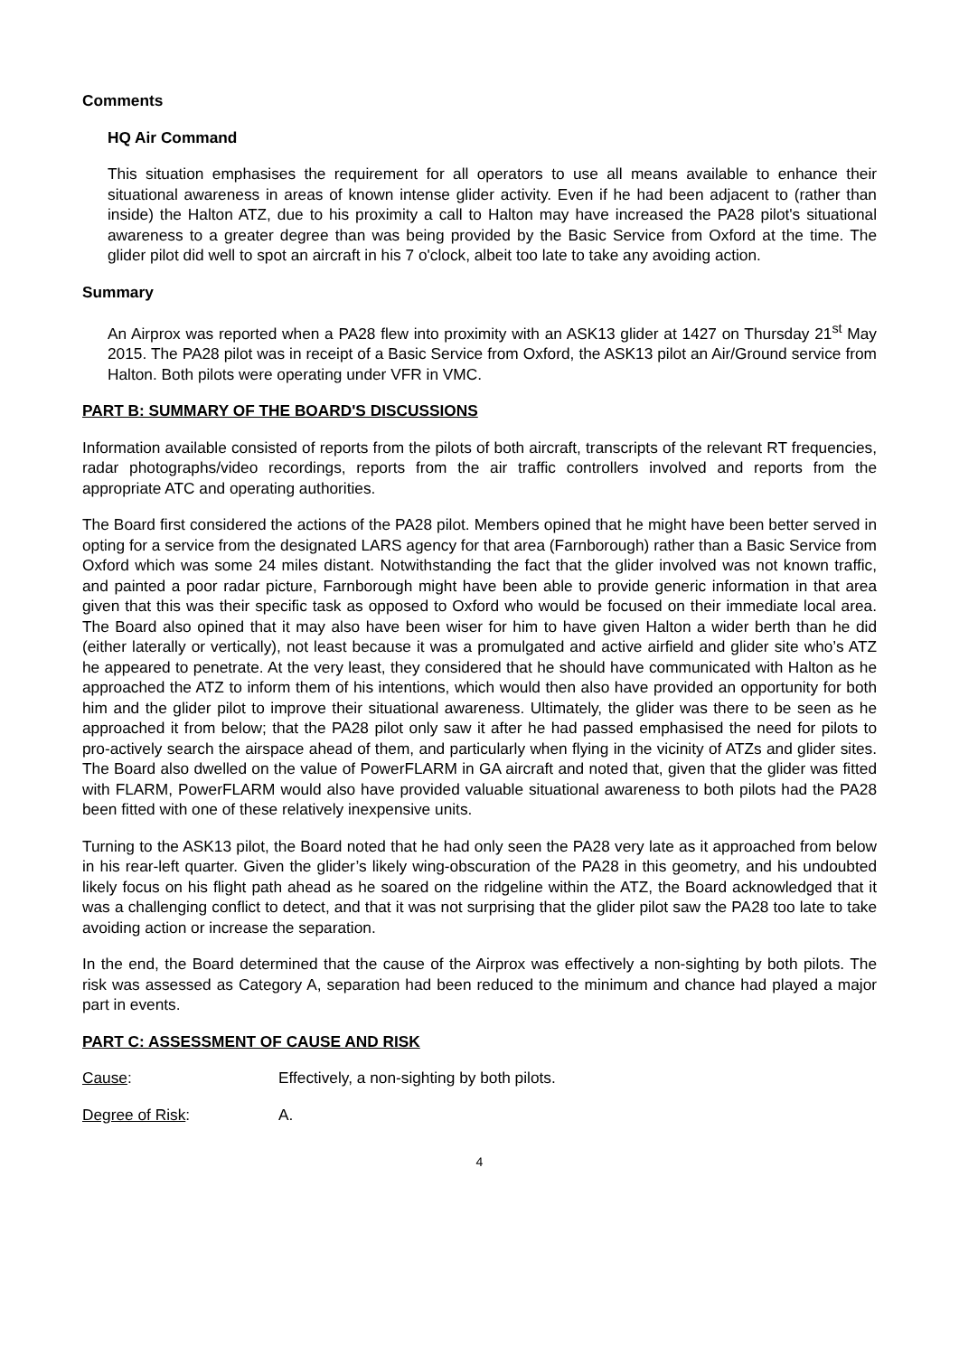Comments
HQ Air Command
This situation emphasises the requirement for all operators to use all means available to enhance their situational awareness in areas of known intense glider activity. Even if he had been adjacent to (rather than inside) the Halton ATZ, due to his proximity a call to Halton may have increased the PA28 pilot's situational awareness to a greater degree than was being provided by the Basic Service from Oxford at the time. The glider pilot did well to spot an aircraft in his 7 o'clock, albeit too late to take any avoiding action.
Summary
An Airprox was reported when a PA28 flew into proximity with an ASK13 glider at 1427 on Thursday 21<sup>st</sup> May 2015. The PA28 pilot was in receipt of a Basic Service from Oxford, the ASK13 pilot an Air/Ground service from Halton. Both pilots were operating under VFR in VMC.
PART B: SUMMARY OF THE BOARD'S DISCUSSIONS
Information available consisted of reports from the pilots of both aircraft, transcripts of the relevant RT frequencies, radar photographs/video recordings, reports from the air traffic controllers involved and reports from the appropriate ATC and operating authorities.
The Board first considered the actions of the PA28 pilot. Members opined that he might have been better served in opting for a service from the designated LARS agency for that area (Farnborough) rather than a Basic Service from Oxford which was some 24 miles distant. Notwithstanding the fact that the glider involved was not known traffic, and painted a poor radar picture, Farnborough might have been able to provide generic information in that area given that this was their specific task as opposed to Oxford who would be focused on their immediate local area. The Board also opined that it may also have been wiser for him to have given Halton a wider berth than he did (either laterally or vertically), not least because it was a promulgated and active airfield and glider site who’s ATZ he appeared to penetrate. At the very least, they considered that he should have communicated with Halton as he approached the ATZ to inform them of his intentions, which would then also have provided an opportunity for both him and the glider pilot to improve their situational awareness. Ultimately, the glider was there to be seen as he approached it from below; that the PA28 pilot only saw it after he had passed emphasised the need for pilots to pro-actively search the airspace ahead of them, and particularly when flying in the vicinity of ATZs and glider sites. The Board also dwelled on the value of PowerFLARM in GA aircraft and noted that, given that the glider was fitted with FLARM, PowerFLARM would also have provided valuable situational awareness to both pilots had the PA28 been fitted with one of these relatively inexpensive units.
Turning to the ASK13 pilot, the Board noted that he had only seen the PA28 very late as it approached from below in his rear-left quarter. Given the glider’s likely wing-obscuration of the PA28 in this geometry, and his undoubted likely focus on his flight path ahead as he soared on the ridgeline within the ATZ, the Board acknowledged that it was a challenging conflict to detect, and that it was not surprising that the glider pilot saw the PA28 too late to take avoiding action or increase the separation.
In the end, the Board determined that the cause of the Airprox was effectively a non-sighting by both pilots. The risk was assessed as Category A, separation had been reduced to the minimum and chance had played a major part in events.
PART C: ASSESSMENT OF CAUSE AND RISK
Cause: Effectively, a non-sighting by both pilots.
Degree of Risk: A.
4